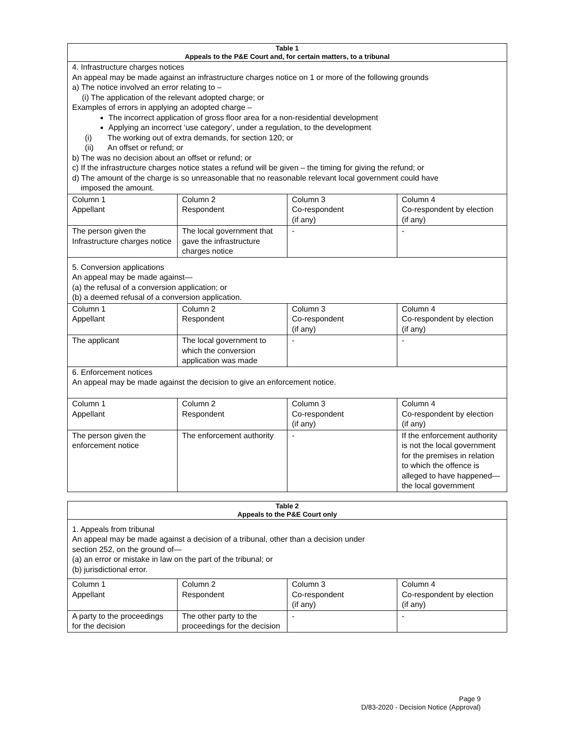| Table 1 Appeals to the P&E Court and, for certain matters, to a tribunal | | | |
| --- | --- | --- | --- |
| 4. Infrastructure charges notices An appeal may be made against an infrastructure charges notice on 1 or more of the following grounds a) The notice involved an error relating to – (i) The application of the relevant adopted charge; or Examples of errors in applying an adopted charge – The incorrect application of gross floor area for a non-residential development Applying an incorrect ‘use category’, under a regulation, to the development (i) The working out of extra demands, for section 120; or (ii) An offset or refund; or b) The was no decision about an offset or refund; or c) If the infrastructure charges notice states a refund will be given – the timing for giving the refund; or d) The amount of the charge is so unreasonable that no reasonable relevant local government could have imposed the amount. | | | |
| Column 1 Appellant | Column 2 Respondent | Column 3 Co-respondent (if any) | Column 4 Co-respondent by election (if any) |
| The person given the Infrastructure charges notice | The local government that gave the infrastructure charges notice | - | - |
| 5. Conversion applications An appeal may be made against— (a) the refusal of a conversion application; or (b) a deemed refusal of a conversion application. | | | |
| Column 1 Appellant | Column 2 Respondent | Column 3 Co-respondent (if any) | Column 4 Co-respondent by election (if any) |
| The applicant | The local government to which the conversion application was made | - | - |
| 6. Enforcement notices An appeal may be made against the decision to give an enforcement notice. | | | |
| Column 1 Appellant | Column 2 Respondent | Column 3 Co-respondent (if any) | Column 4 Co-respondent by election (if any) |
| The person given the enforcement notice | The enforcement authority | - | If the enforcement authority is not the local government for the premises in relation to which the offence is alleged to have happened—the local government |
| Table 2 Appeals to the P&E Court only | | | |
| --- | --- | --- | --- |
| 1. Appeals from tribunal An appeal may be made against a decision of a tribunal, other than a decision under section 252, on the ground of— (a) an error or mistake in law on the part of the tribunal; or (b) jurisdictional error. | | | |
| Column 1 Appellant | Column 2 Respondent | Column 3 Co-respondent (if any) | Column 4 Co-respondent by election (if any) |
| A party to the proceedings for the decision | The other party to the proceedings for the decision | - | - |
Page 9
D/83-2020 - Decision Notice (Approval)